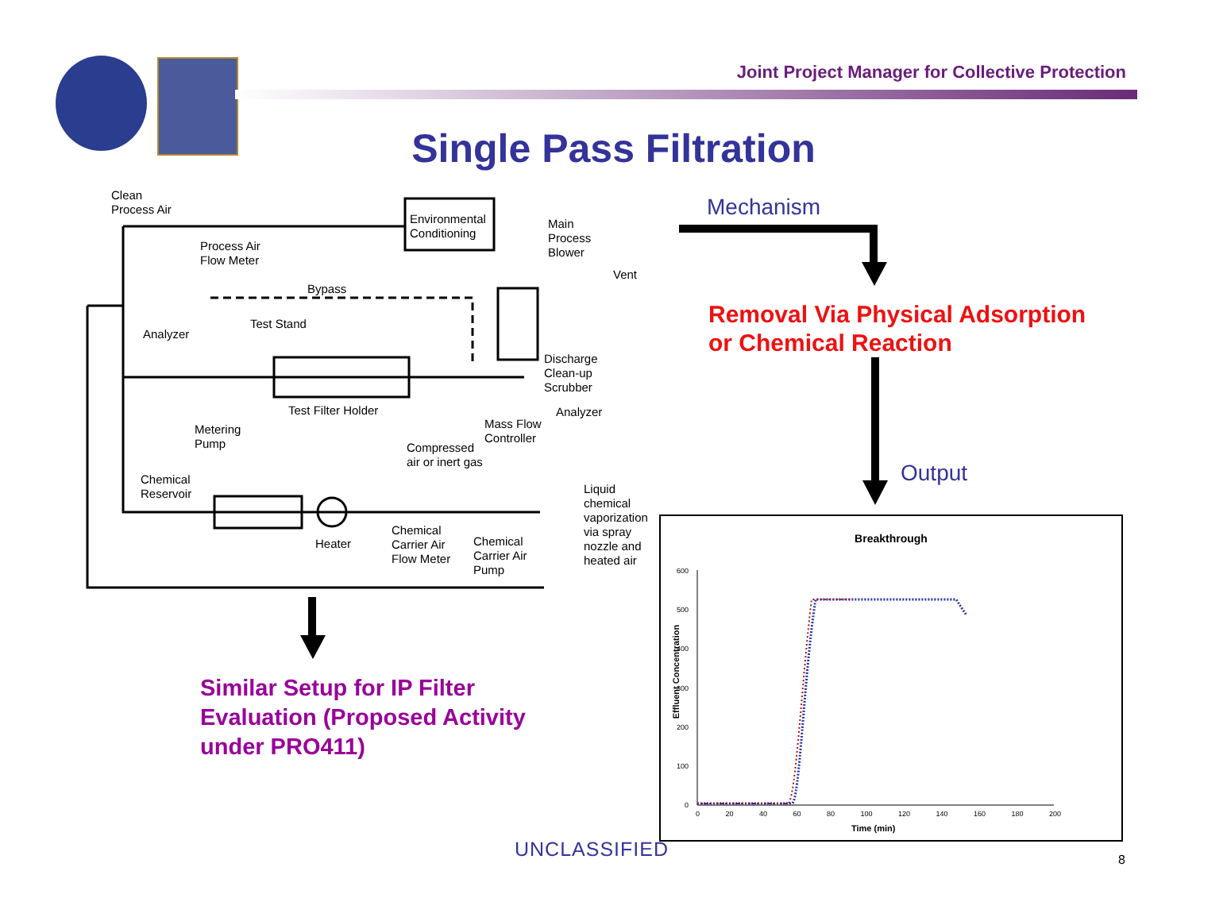Joint Project Manager for Collective Protection
Single Pass Filtration
Clean
Process Air
Process Air
Flow Meter
Environmental
Conditioning
Main
Process
Blower
Vent
Bypass
Analyzer
Test Stand
Discharge
Clean-up
Scrubber
Test Filter Holder
Mass Flow
Controller
Analyzer
Metering
Pump
Compressed
air or inert gas
Chemical
Reservoir
Liquid
chemical
vaporization
via spray
nozzle and
heated air
Heater
Chemical
Carrier Air
Flow Meter
Chemical
Carrier Air
Pump
Mechanism
Removal Via Physical Adsorption
or Chemical Reaction
Output
Similar Setup for IP Filter
Evaluation (Proposed Activity
under PRO411)
Breakthrough
Effluent Concentration
600
500
400
300
200
100
0
0 20 40 60 80 100 120 140 160 180 200
Time (min)
UNCLASSIFIED 8